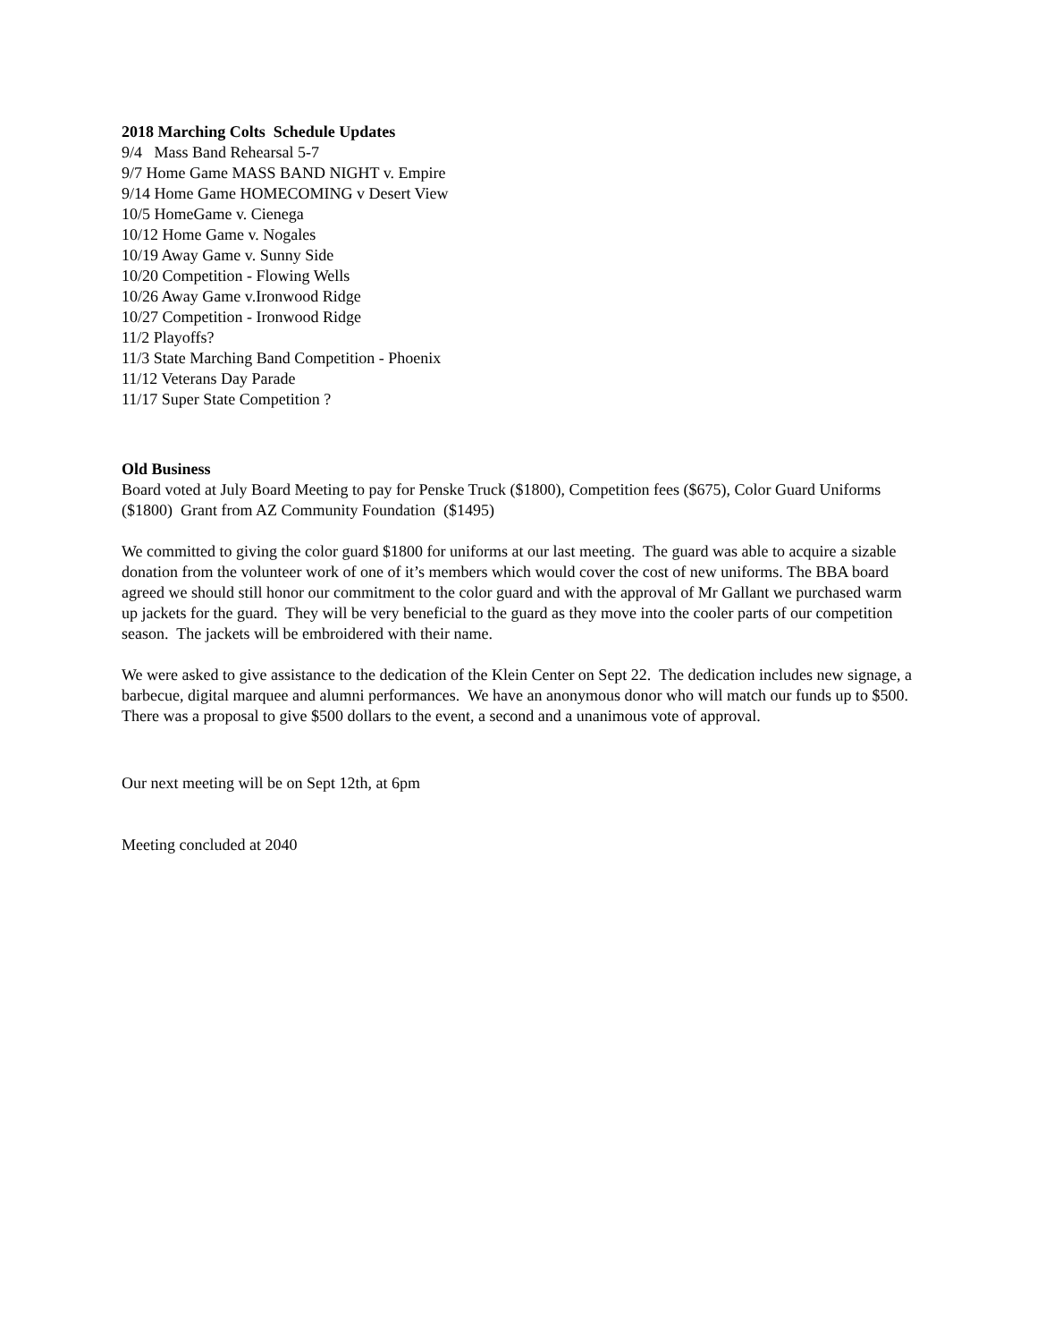2018 Marching Colts Schedule Updates
9/4 Mass Band Rehearsal 5-7
9/7 Home Game MASS BAND NIGHT v. Empire
9/14 Home Game HOMECOMING v Desert View
10/5 HomeGame v. Cienega
10/12 Home Game v. Nogales
10/19 Away Game v. Sunny Side
10/20 Competition - Flowing Wells
10/26 Away Game v.Ironwood Ridge
10/27 Competition - Ironwood Ridge
11/2 Playoffs?
11/3 State Marching Band Competition - Phoenix
11/12 Veterans Day Parade
11/17 Super State Competition ?
Old Business
Board voted at July Board Meeting to pay for Penske Truck ($1800), Competition fees ($675), Color Guard Uniforms ($1800) Grant from AZ Community Foundation ($1495)
We committed to giving the color guard $1800 for uniforms at our last meeting. The guard was able to acquire a sizable donation from the volunteer work of one of it’s members which would cover the cost of new uniforms. The BBA board agreed we should still honor our commitment to the color guard and with the approval of Mr Gallant we purchased warm up jackets for the guard. They will be very beneficial to the guard as they move into the cooler parts of our competition season. The jackets will be embroidered with their name.
We were asked to give assistance to the dedication of the Klein Center on Sept 22. The dedication includes new signage, a barbecue, digital marquee and alumni performances. We have an anonymous donor who will match our funds up to $500. There was a proposal to give $500 dollars to the event, a second and a unanimous vote of approval.
Our next meeting will be on Sept 12th, at 6pm
Meeting concluded at 2040